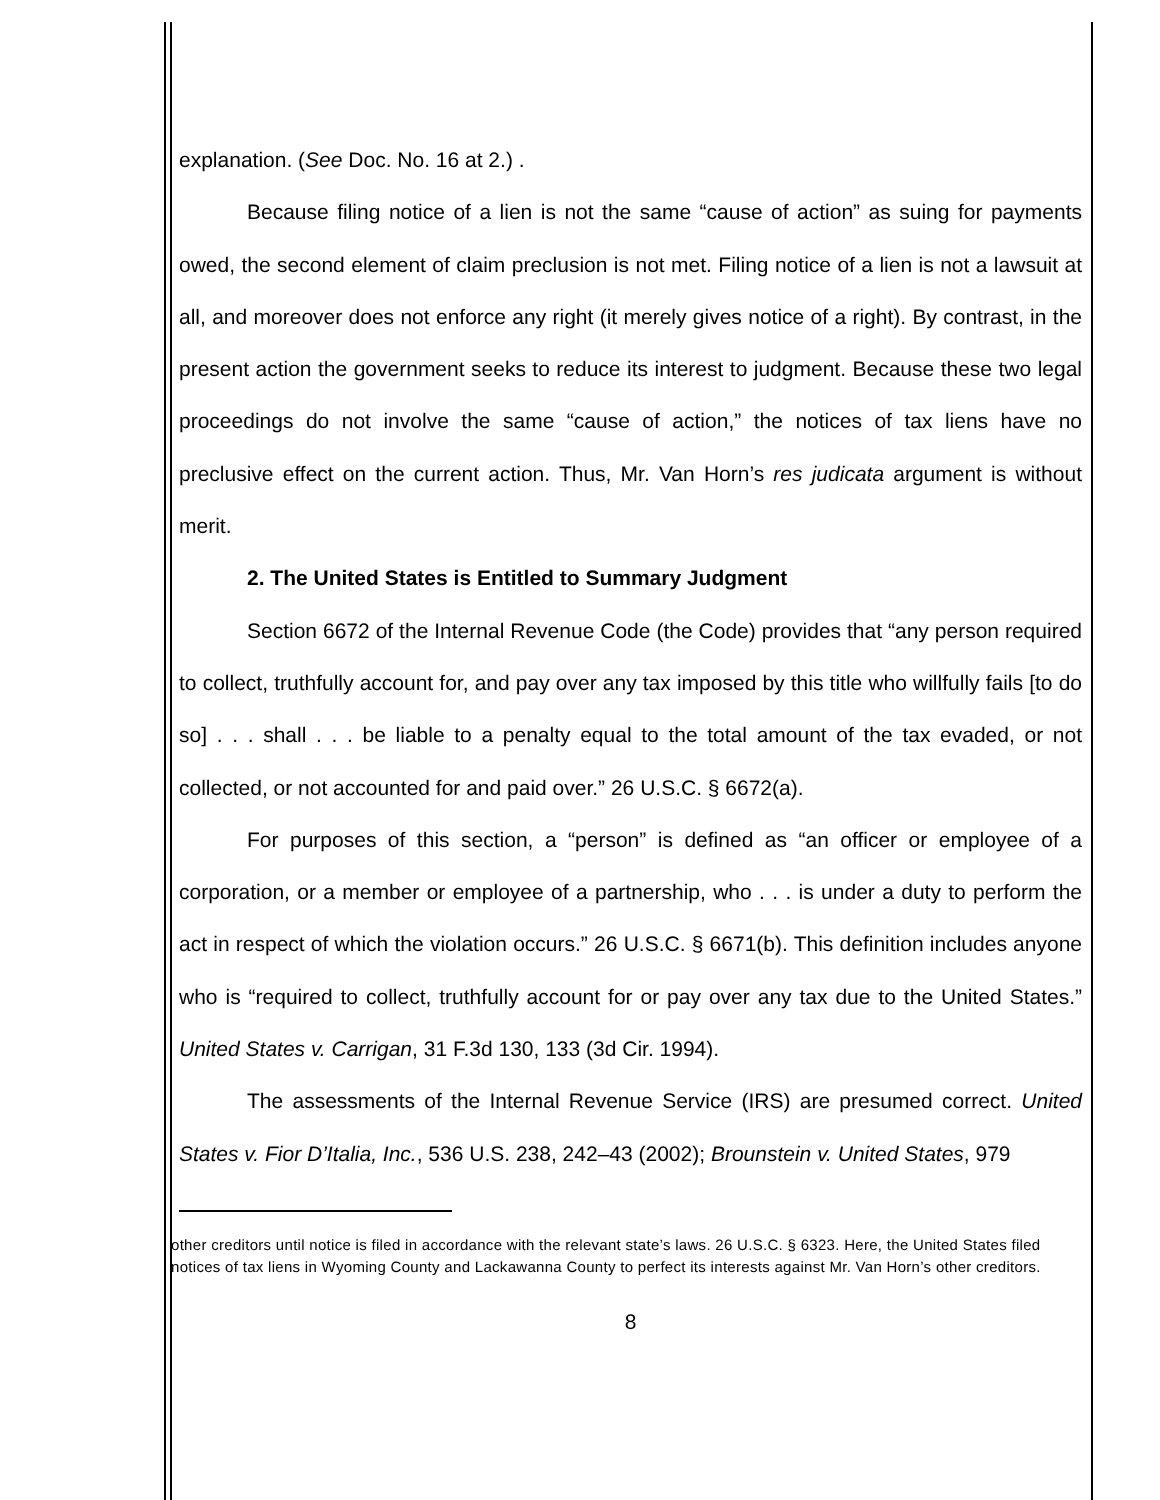explanation. (See Doc. No. 16 at 2.) .
Because filing notice of a lien is not the same “cause of action” as suing for payments owed, the second element of claim preclusion is not met. Filing notice of a lien is not a lawsuit at all, and moreover does not enforce any right (it merely gives notice of a right). By contrast, in the present action the government seeks to reduce its interest to judgment. Because these two legal proceedings do not involve the same “cause of action,” the notices of tax liens have no preclusive effect on the current action. Thus, Mr. Van Horn’s res judicata argument is without merit.
2. The United States is Entitled to Summary Judgment
Section 6672 of the Internal Revenue Code (the Code) provides that “any person required to collect, truthfully account for, and pay over any tax imposed by this title who willfully fails [to do so] . . . shall . . . be liable to a penalty equal to the total amount of the tax evaded, or not collected, or not accounted for and paid over.” 26 U.S.C. § 6672(a).
For purposes of this section, a “person” is defined as “an officer or employee of a corporation, or a member or employee of a partnership, who . . . is under a duty to perform the act in respect of which the violation occurs.” 26 U.S.C. § 6671(b). This definition includes anyone who is “required to collect, truthfully account for or pay over any tax due to the United States.” United States v. Carrigan, 31 F.3d 130, 133 (3d Cir. 1994).
The assessments of the Internal Revenue Service (IRS) are presumed correct. United States v. Fior D’Italia, Inc., 536 U.S. 238, 242–43 (2002); Brounstein v. United States, 979
other creditors until notice is filed in accordance with the relevant state’s laws. 26 U.S.C. § 6323. Here, the United States filed notices of tax liens in Wyoming County and Lackawanna County to perfect its interests against Mr. Van Horn’s other creditors.
8